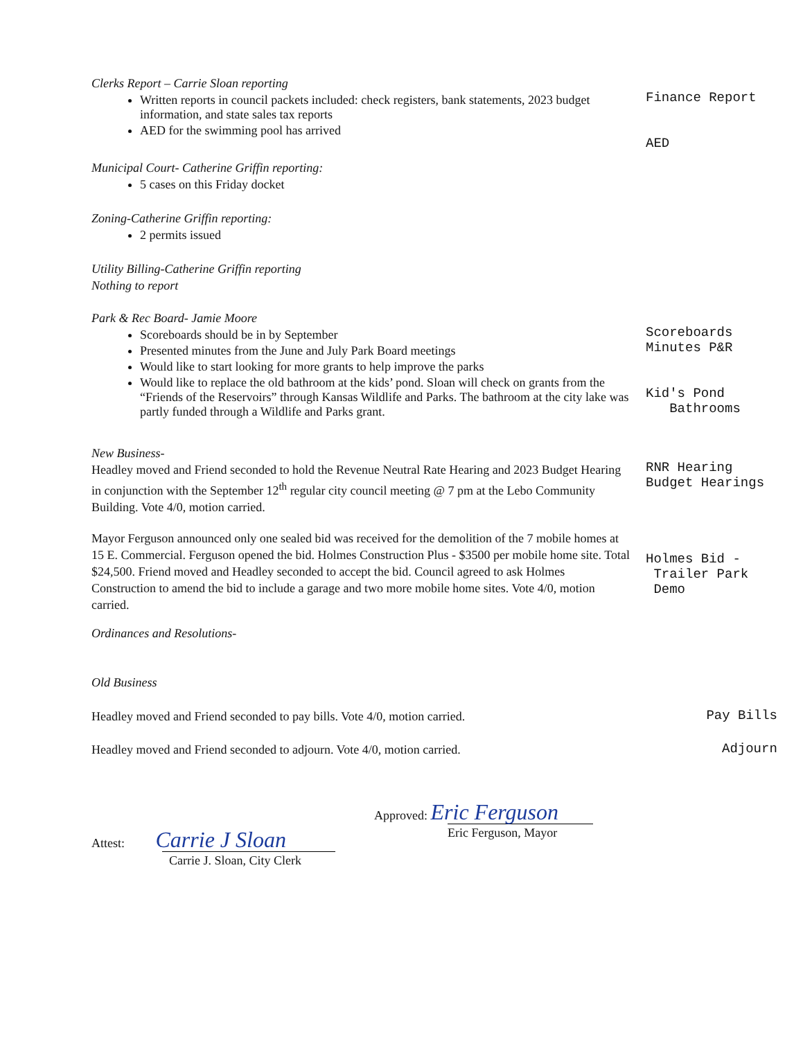Clerks Report – Carrie Sloan reporting
Written reports in council packets included: check registers, bank statements, 2023 budget information, and state sales tax reports
AED for the swimming pool has arrived
Finance Report AED
Municipal Court- Catherine Griffin reporting:
5 cases on this Friday docket
Zoning-Catherine Griffin reporting:
2 permits issued
Utility Billing-Catherine Griffin reporting
Nothing to report
Park & Rec Board- Jamie Moore
Scoreboards should be in by September
Presented minutes from the June and July Park Board meetings
Would like to start looking for more grants to help improve the parks
Would like to replace the old bathroom at the kids’ pond. Sloan will check on grants from the “Friends of the Reservoirs” through Kansas Wildlife and Parks. The bathroom at the city lake was partly funded through a Wildlife and Parks grant.
Scoreboards Minutes P&R Kid's Pond Bathrooms
New Business-
Headley moved and Friend seconded to hold the Revenue Neutral Rate Hearing and 2023 Budget Hearing in conjunction with the September 12<sup>th</sup> regular city council meeting @ 7 pm at the Lebo Community Building. Vote 4/0, motion carried.
Mayor Ferguson announced only one sealed bid was received for the demolition of the 7 mobile homes at 15 E. Commercial. Ferguson opened the bid. Holmes Construction Plus - $3500 per mobile home site. Total $24,500. Friend moved and Headley seconded to accept the bid. Council agreed to ask Holmes Construction to amend the bid to include a garage and two more mobile home sites. Vote 4/0, motion carried.
RNR Hearing Budget Hearings Holmes Bid - Trailer Park Demo
Ordinances and Resolutions-
Old Business
Headley moved and Friend seconded to pay bills. Vote 4/0, motion carried.
Pay Bills
Headley moved and Friend seconded to adjourn. Vote 4/0, motion carried.
Adjourn
Approved: Eric Ferguson
Eric Ferguson, Mayor
Attest: Carrie J Sloan
Carrie J. Sloan, City Clerk